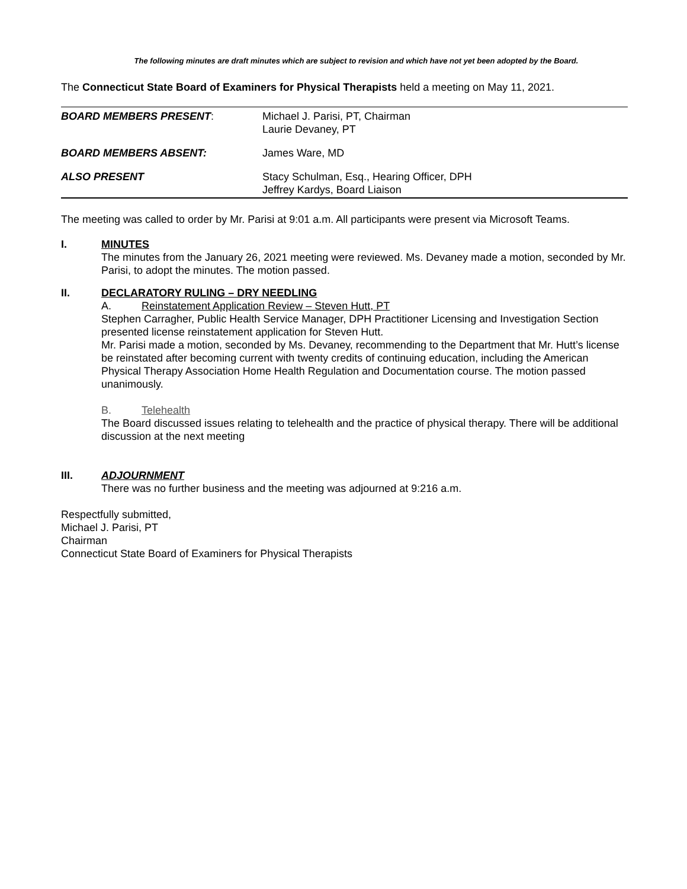The following minutes are draft minutes which are subject to revision and which have not yet been adopted by the Board.
The Connecticut State Board of Examiners for Physical Therapists held a meeting on May 11, 2021.
| BOARD MEMBERS PRESENT : | Michael J. Parisi, PT, Chairman Laurie Devaney, PT |
| BOARD MEMBERS ABSENT: | James Ware, MD |
| ALSO PRESENT | Stacy Schulman, Esq., Hearing Officer, DPH Jeffrey Kardys, Board Liaison |
The meeting was called to order by Mr. Parisi at 9:01 a.m. All participants were present via Microsoft Teams.
I. MINUTES
The minutes from the January 26, 2021 meeting were reviewed. Ms. Devaney made a motion, seconded by Mr. Parisi, to adopt the minutes. The motion passed.
II. DECLARATORY RULING – DRY NEEDLING
A. Reinstatement Application Review – Steven Hutt, PT
Stephen Carragher, Public Health Service Manager, DPH Practitioner Licensing and Investigation Section presented license reinstatement application for Steven Hutt.
Mr. Parisi made a motion, seconded by Ms. Devaney, recommending to the Department that Mr. Hutt’s license be reinstated after becoming current with twenty credits of continuing education, including the American Physical Therapy Association Home Health Regulation and Documentation course. The motion passed unanimously.
B. Telehealth
The Board discussed issues relating to telehealth and the practice of physical therapy. There will be additional discussion at the next meeting
III. ADJOURNMENT
There was no further business and the meeting was adjourned at 9:216 a.m.
Respectfully submitted,
Michael J. Parisi, PT
Chairman
Connecticut State Board of Examiners for Physical Therapists